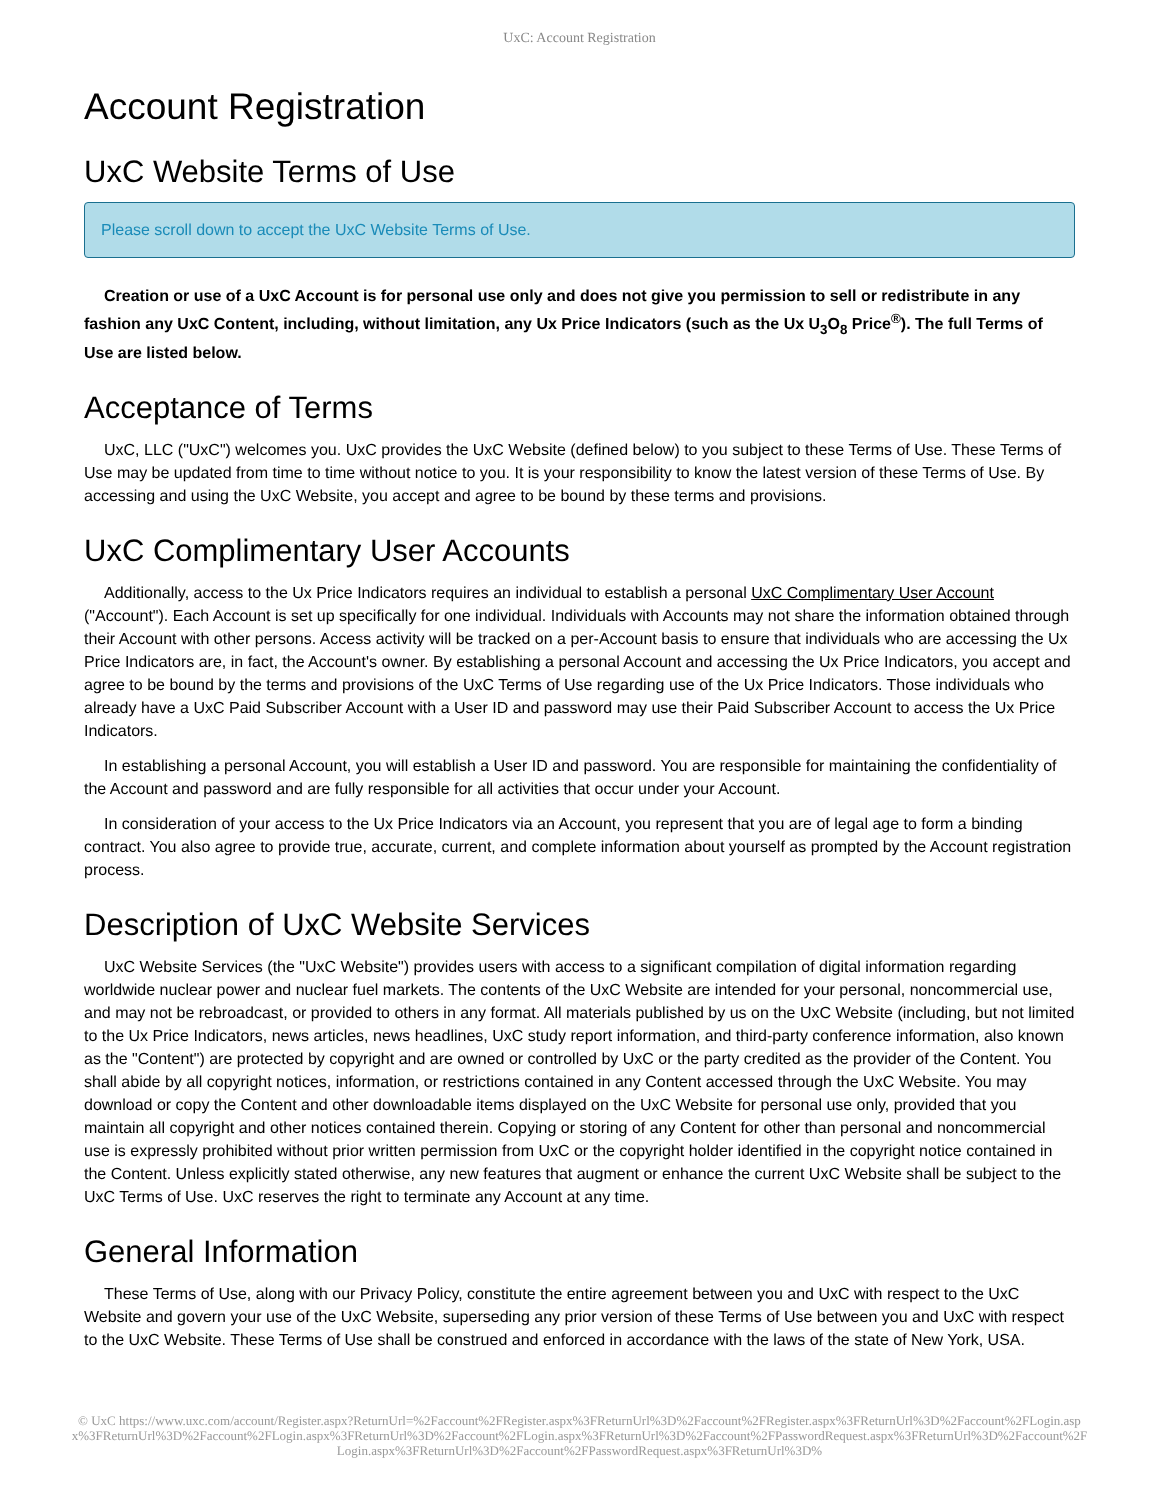UxC: Account Registration
Account Registration
UxC Website Terms of Use
Please scroll down to accept the UxC Website Terms of Use.
Creation or use of a UxC Account is for personal use only and does not give you permission to sell or redistribute in any fashion any UxC Content, including, without limitation, any Ux Price Indicators (such as the Ux U<sub>3</sub>O<sub>8</sub> Price<sup>®</sup>). The full Terms of Use are listed below.
Acceptance of Terms
UxC, LLC ("UxC") welcomes you. UxC provides the UxC Website (defined below) to you subject to these Terms of Use. These Terms of Use may be updated from time to time without notice to you. It is your responsibility to know the latest version of these Terms of Use. By accessing and using the UxC Website, you accept and agree to be bound by these terms and provisions.
UxC Complimentary User Accounts
Additionally, access to the Ux Price Indicators requires an individual to establish a personal UxC Complimentary User Account ("Account"). Each Account is set up specifically for one individual. Individuals with Accounts may not share the information obtained through their Account with other persons. Access activity will be tracked on a per-Account basis to ensure that individuals who are accessing the Ux Price Indicators are, in fact, the Account's owner. By establishing a personal Account and accessing the Ux Price Indicators, you accept and agree to be bound by the terms and provisions of the UxC Terms of Use regarding use of the Ux Price Indicators. Those individuals who already have a UxC Paid Subscriber Account with a User ID and password may use their Paid Subscriber Account to access the Ux Price Indicators.
In establishing a personal Account, you will establish a User ID and password. You are responsible for maintaining the confidentiality of the Account and password and are fully responsible for all activities that occur under your Account.
In consideration of your access to the Ux Price Indicators via an Account, you represent that you are of legal age to form a binding contract. You also agree to provide true, accurate, current, and complete information about yourself as prompted by the Account registration process.
Description of UxC Website Services
UxC Website Services (the "UxC Website") provides users with access to a significant compilation of digital information regarding worldwide nuclear power and nuclear fuel markets. The contents of the UxC Website are intended for your personal, noncommercial use, and may not be rebroadcast, or provided to others in any format. All materials published by us on the UxC Website (including, but not limited to the Ux Price Indicators, news articles, news headlines, UxC study report information, and third-party conference information, also known as the "Content") are protected by copyright and are owned or controlled by UxC or the party credited as the provider of the Content. You shall abide by all copyright notices, information, or restrictions contained in any Content accessed through the UxC Website. You may download or copy the Content and other downloadable items displayed on the UxC Website for personal use only, provided that you maintain all copyright and other notices contained therein. Copying or storing of any Content for other than personal and noncommercial use is expressly prohibited without prior written permission from UxC or the copyright holder identified in the copyright notice contained in the Content. Unless explicitly stated otherwise, any new features that augment or enhance the current UxC Website shall be subject to the UxC Terms of Use. UxC reserves the right to terminate any Account at any time.
General Information
These Terms of Use, along with our Privacy Policy, constitute the entire agreement between you and UxC with respect to the UxC Website and govern your use of the UxC Website, superseding any prior version of these Terms of Use between you and UxC with respect to the UxC Website. These Terms of Use shall be construed and enforced in accordance with the laws of the state of New York, USA.
© UxC https://www.uxc.com/account/Register.aspx?ReturnUrl=%2Faccount%2FRegister.aspx%3FReturnUrl%3D%2Faccount%2FRegister.aspx%3FReturnUrl%3D%2Faccount%2FLogin.aspx%3FReturnUrl%3D%2Faccount%2FLogin.aspx%3FReturnUrl%3D%2Faccount%2FLogin.aspx%3FReturnUrl%3D%2Faccount%2FPasswordRequest.aspx%3FReturnUrl%3D%2Faccount%2FLogin.aspx%3FReturnUrl%3D%2Faccount%2FPasswordRequest.aspx%3FReturnUrl%3D%